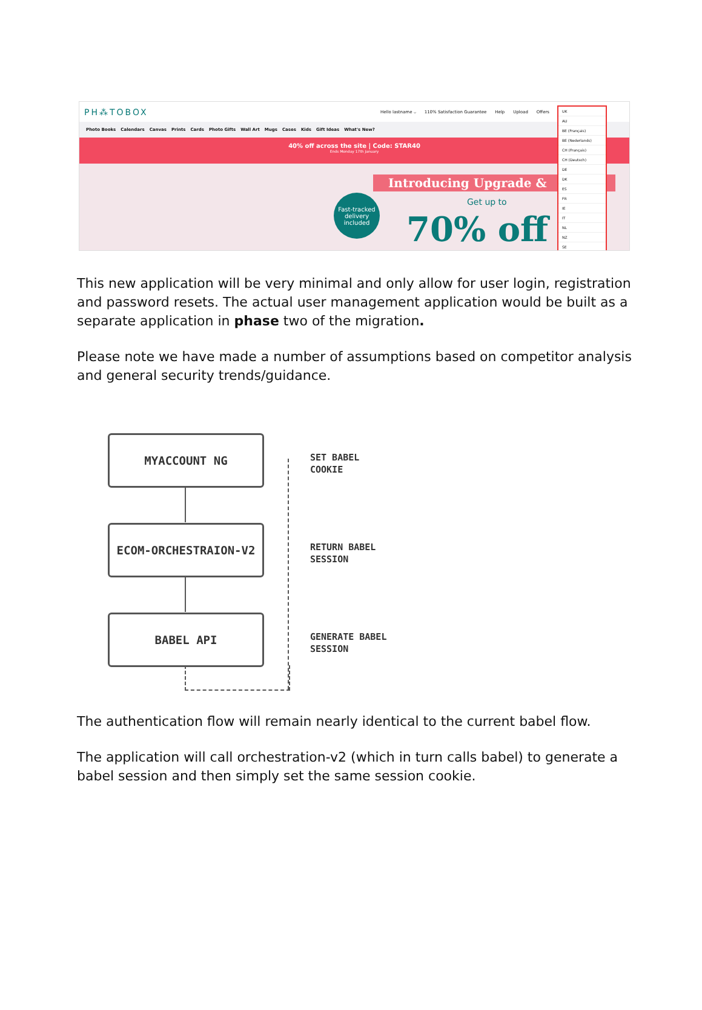PH⁂TOBOX Hello lastname ⌵ 110% Satisfaction Guarantee Help Upload Offers
Photo Books Calendars Canvas Prints Cards Photo Gifts Wall Art Mugs Cases Kids Gift Ideas What's New?
40% off across the site | Code: STAR40
Ends Monday 17th January
Fast-tracked delivery included
Introducing Upgrade &
Get up to
70% off
UK
AU
BE (Français)
BE (Nederlands)
CH (Français)
CH (Deutsch)
DE
DK
ES
FR
IE
IT
NL
NZ
SE
This new application will be very minimal and only allow for user login, registration and password resets. The actual user management application would be built as a separate application in phase two of the migration.
Please note we have made a number of assumptions based on competitor analysis and general security trends/guidance.
MYACCOUNT NG
SET BABEL
COOKIE
ECOM-ORCHESTRAION-V2
RETURN BABEL
SESSION
BABEL API
GENERATE BABEL
SESSION
The authentication flow will remain nearly identical to the current babel flow.
The application will call orchestration-v2 (which in turn calls babel) to generate a babel session and then simply set the same session cookie.